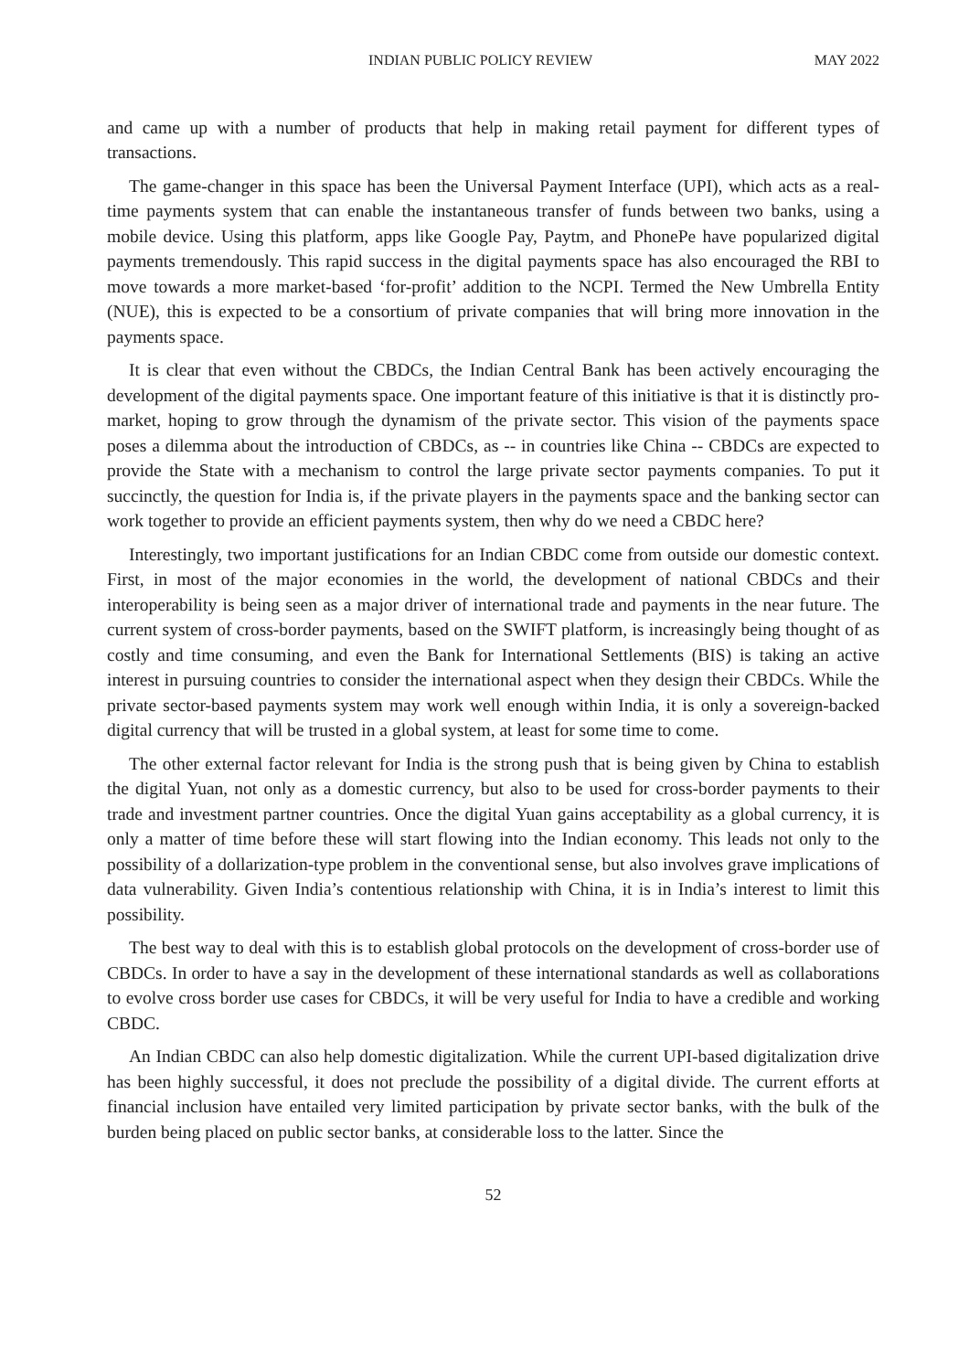INDIAN PUBLIC POLICY REVIEW MAY 2022
and came up with a number of products that help in making retail payment for different types of transactions.
The game-changer in this space has been the Universal Payment Interface (UPI), which acts as a real-time payments system that can enable the instantaneous transfer of funds between two banks, using a mobile device. Using this platform, apps like Google Pay, Paytm, and PhonePe have popularized digital payments tremendously. This rapid success in the digital payments space has also encouraged the RBI to move towards a more market-based ‘for-profit’ addition to the NCPI. Termed the New Umbrella Entity (NUE), this is expected to be a consortium of private companies that will bring more innovation in the payments space.
It is clear that even without the CBDCs, the Indian Central Bank has been actively encouraging the development of the digital payments space. One important feature of this initiative is that it is distinctly pro-market, hoping to grow through the dynamism of the private sector. This vision of the payments space poses a dilemma about the introduction of CBDCs, as -- in countries like China -- CBDCs are expected to provide the State with a mechanism to control the large private sector payments companies. To put it succinctly, the question for India is, if the private players in the payments space and the banking sector can work together to provide an efficient payments system, then why do we need a CBDC here?
Interestingly, two important justifications for an Indian CBDC come from outside our domestic context. First, in most of the major economies in the world, the development of national CBDCs and their interoperability is being seen as a major driver of international trade and payments in the near future. The current system of cross-border payments, based on the SWIFT platform, is increasingly being thought of as costly and time consuming, and even the Bank for International Settlements (BIS) is taking an active interest in pursuing countries to consider the international aspect when they design their CBDCs. While the private sector-based payments system may work well enough within India, it is only a sovereign-backed digital currency that will be trusted in a global system, at least for some time to come.
The other external factor relevant for India is the strong push that is being given by China to establish the digital Yuan, not only as a domestic currency, but also to be used for cross-border payments to their trade and investment partner countries. Once the digital Yuan gains acceptability as a global currency, it is only a matter of time before these will start flowing into the Indian economy. This leads not only to the possibility of a dollarization-type problem in the conventional sense, but also involves grave implications of data vulnerability. Given India’s contentious relationship with China, it is in India’s interest to limit this possibility.
The best way to deal with this is to establish global protocols on the development of cross-border use of CBDCs. In order to have a say in the development of these international standards as well as collaborations to evolve cross border use cases for CBDCs, it will be very useful for India to have a credible and working CBDC.
An Indian CBDC can also help domestic digitalization. While the current UPI-based digitalization drive has been highly successful, it does not preclude the possibility of a digital divide. The current efforts at financial inclusion have entailed very limited participation by private sector banks, with the bulk of the burden being placed on public sector banks, at considerable loss to the latter. Since the
52